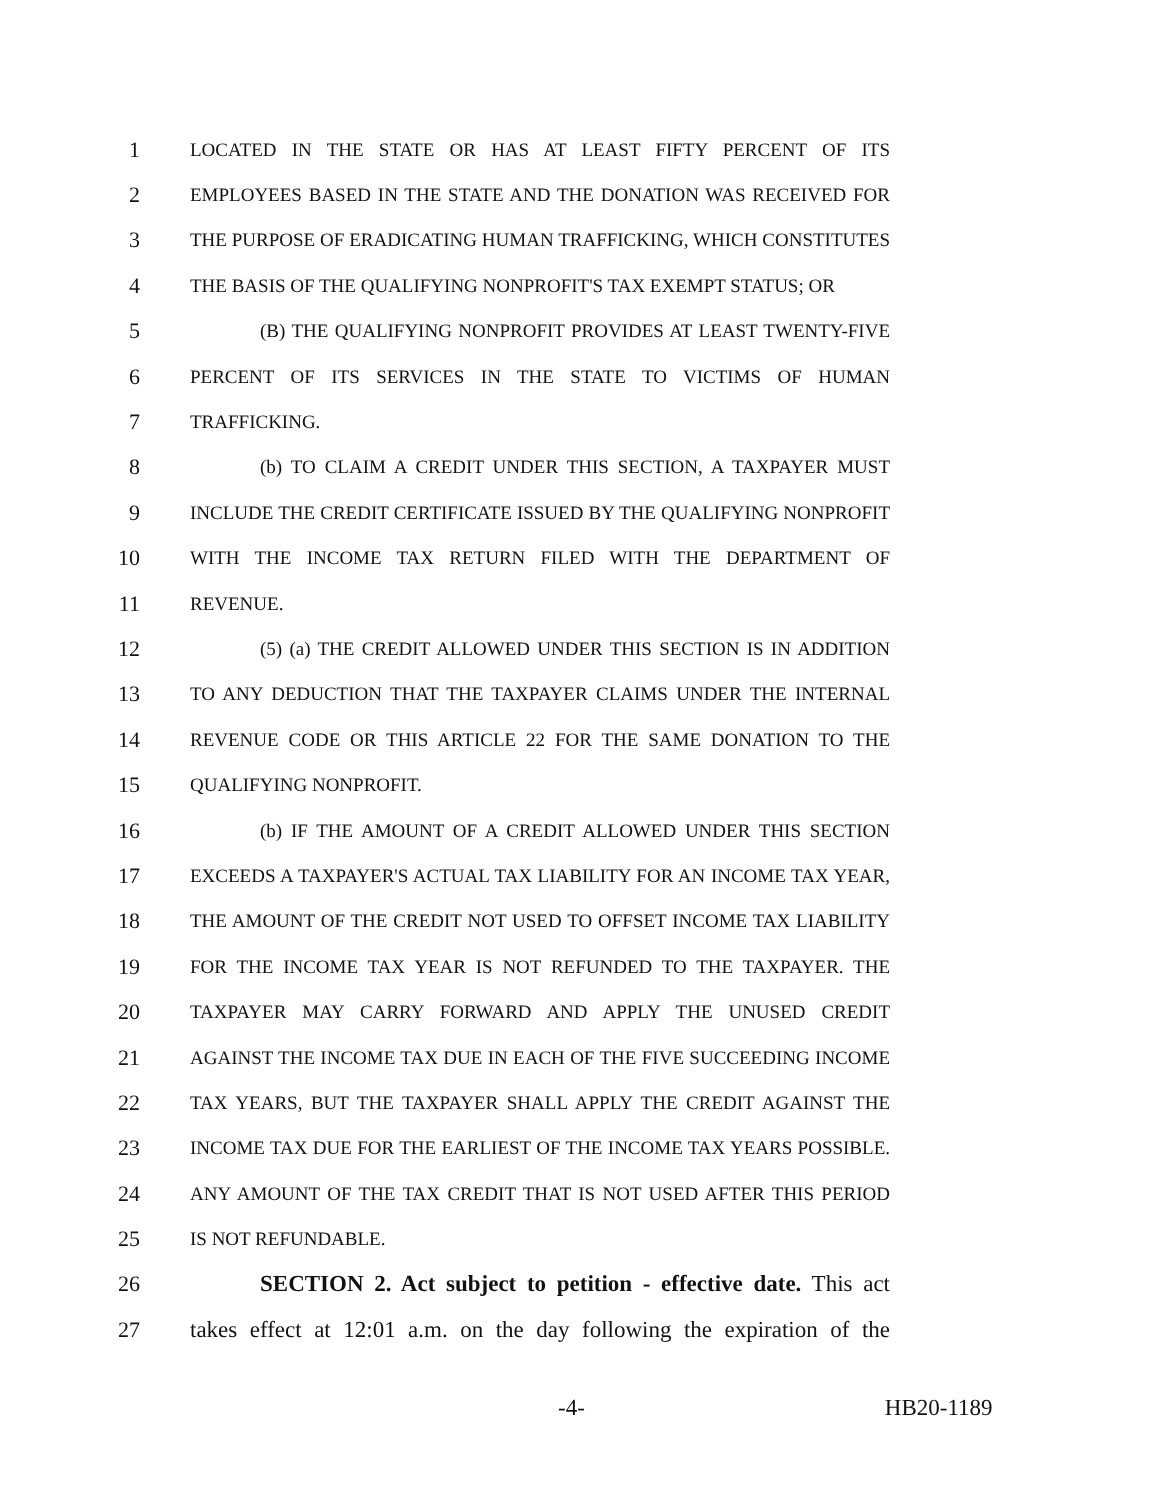1 LOCATED IN THE STATE OR HAS AT LEAST FIFTY PERCENT OF ITS
2 EMPLOYEES BASED IN THE STATE AND THE DONATION WAS RECEIVED FOR
3 THE PURPOSE OF ERADICATING HUMAN TRAFFICKING, WHICH CONSTITUTES
4 THE BASIS OF THE QUALIFYING NONPROFIT'S TAX EXEMPT STATUS; OR
5 (B) THE QUALIFYING NONPROFIT PROVIDES AT LEAST TWENTY-FIVE
6 PERCENT OF ITS SERVICES IN THE STATE TO VICTIMS OF HUMAN
7 TRAFFICKING.
8 (b) TO CLAIM A CREDIT UNDER THIS SECTION, A TAXPAYER MUST
9 INCLUDE THE CREDIT CERTIFICATE ISSUED BY THE QUALIFYING NONPROFIT
10 WITH THE INCOME TAX RETURN FILED WITH THE DEPARTMENT OF
11 REVENUE.
12 (5) (a) THE CREDIT ALLOWED UNDER THIS SECTION IS IN ADDITION
13 TO ANY DEDUCTION THAT THE TAXPAYER CLAIMS UNDER THE INTERNAL
14 REVENUE CODE OR THIS ARTICLE 22 FOR THE SAME DONATION TO THE
15 QUALIFYING NONPROFIT.
16 (b) IF THE AMOUNT OF A CREDIT ALLOWED UNDER THIS SECTION
17 EXCEEDS A TAXPAYER'S ACTUAL TAX LIABILITY FOR AN INCOME TAX YEAR,
18 THE AMOUNT OF THE CREDIT NOT USED TO OFFSET INCOME TAX LIABILITY
19 FOR THE INCOME TAX YEAR IS NOT REFUNDED TO THE TAXPAYER. THE
20 TAXPAYER MAY CARRY FORWARD AND APPLY THE UNUSED CREDIT
21 AGAINST THE INCOME TAX DUE IN EACH OF THE FIVE SUCCEEDING INCOME
22 TAX YEARS, BUT THE TAXPAYER SHALL APPLY THE CREDIT AGAINST THE
23 INCOME TAX DUE FOR THE EARLIEST OF THE INCOME TAX YEARS POSSIBLE.
24 ANY AMOUNT OF THE TAX CREDIT THAT IS NOT USED AFTER THIS PERIOD
25 IS NOT REFUNDABLE.
26 SECTION 2. Act subject to petition - effective date. This act
27 takes effect at 12:01 a.m. on the day following the expiration of the
-4- HB20-1189